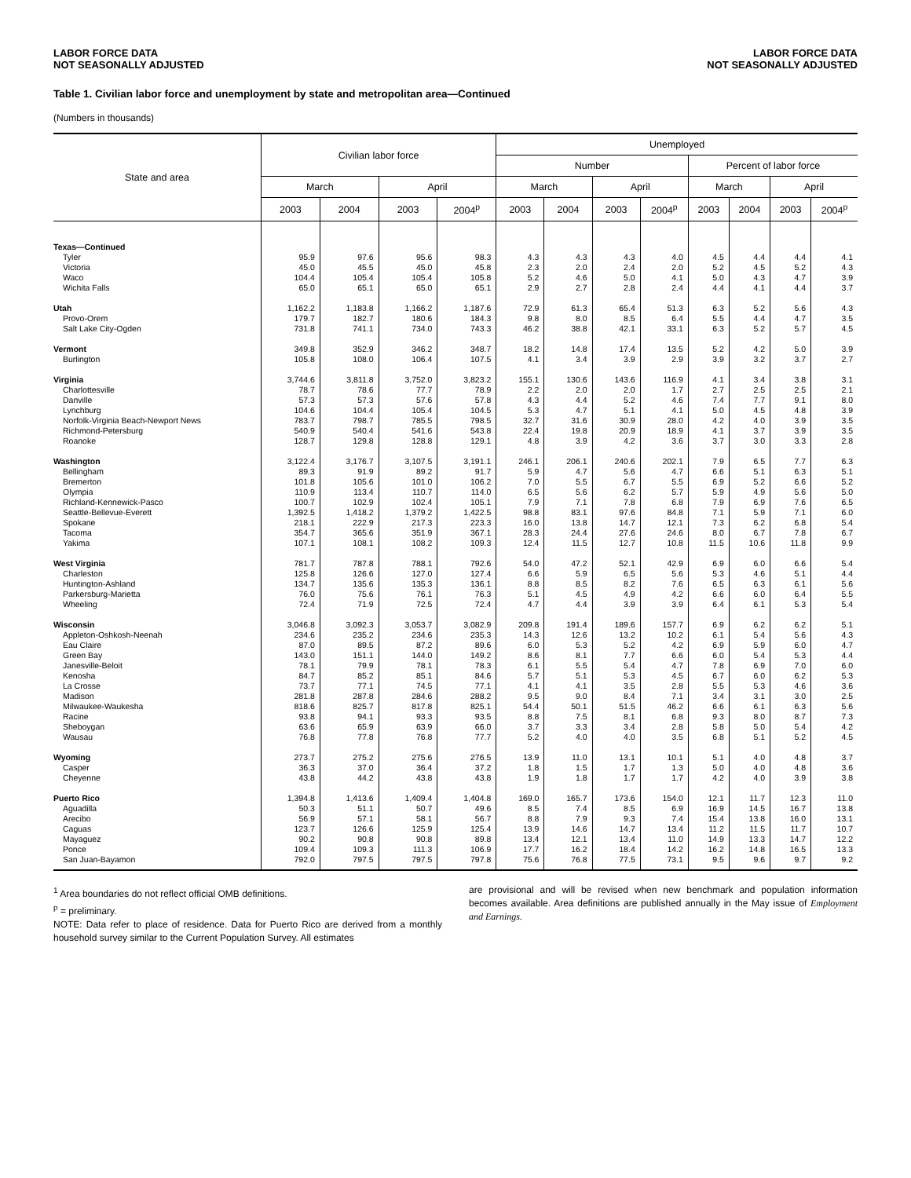LABOR FORCE DATA
NOT SEASONALLY ADJUSTED
LABOR FORCE DATA
NOT SEASONALLY ADJUSTED
Table 1. Civilian labor force and unemployment by state and metropolitan area—Continued
(Numbers in thousands)
| State and area | Civilian labor force | | | | Unemployed | | | | | | | |
| --- | --- | --- | --- | --- | --- | --- | --- | --- | --- | --- | --- | --- |
| | | | | | Number | | | | Percent of labor force | | | |
| | March | | April | | March | | April | | March | | April | |
| | 2003 | 2004 | 2003 | 2004<sup>p</sup> | 2003 | 2004 | 2003 | 2004<sup>p</sup> | 2003 | 2004 | 2003 | 2004<sup>p</sup> |
| Texas—Continued | | | | | | | | | | | | |
| Tyler | 95.9 | 97.6 | 95.6 | 98.3 | 4.3 | 4.3 | 4.3 | 4.0 | 4.5 | 4.4 | 4.4 | 4.1 |
| Victoria | 45.0 | 45.5 | 45.0 | 45.8 | 2.3 | 2.0 | 2.4 | 2.0 | 5.2 | 4.5 | 5.2 | 4.3 |
| Waco | 104.4 | 105.4 | 105.4 | 105.8 | 5.2 | 4.6 | 5.0 | 4.1 | 5.0 | 4.3 | 4.7 | 3.9 |
| Wichita Falls | 65.0 | 65.1 | 65.0 | 65.1 | 2.9 | 2.7 | 2.8 | 2.4 | 4.4 | 4.1 | 4.4 | 3.7 |
| Utah | 1,162.2 | 1,183.8 | 1,166.2 | 1,187.6 | 72.9 | 61.3 | 65.4 | 51.3 | 6.3 | 5.2 | 5.6 | 4.3 |
| Provo-Orem | 179.7 | 182.7 | 180.6 | 184.3 | 9.8 | 8.0 | 8.5 | 6.4 | 5.5 | 4.4 | 4.7 | 3.5 |
| Salt Lake City-Ogden | 731.8 | 741.1 | 734.0 | 743.3 | 46.2 | 38.8 | 42.1 | 33.1 | 6.3 | 5.2 | 5.7 | 4.5 |
| Vermont | 349.8 | 352.9 | 346.2 | 348.7 | 18.2 | 14.8 | 17.4 | 13.5 | 5.2 | 4.2 | 5.0 | 3.9 |
| Burlington | 105.8 | 108.0 | 106.4 | 107.5 | 4.1 | 3.4 | 3.9 | 2.9 | 3.9 | 3.2 | 3.7 | 2.7 |
| Virginia | 3,744.6 | 3,811.8 | 3,752.0 | 3,823.2 | 155.1 | 130.6 | 143.6 | 116.9 | 4.1 | 3.4 | 3.8 | 3.1 |
| Charlottesville | 78.7 | 78.6 | 77.7 | 78.9 | 2.2 | 2.0 | 2.0 | 1.7 | 2.7 | 2.5 | 2.5 | 2.1 |
| Danville | 57.3 | 57.3 | 57.6 | 57.8 | 4.3 | 4.4 | 5.2 | 4.6 | 7.4 | 7.7 | 9.1 | 8.0 |
| Lynchburg | 104.6 | 104.4 | 105.4 | 104.5 | 5.3 | 4.7 | 5.1 | 4.1 | 5.0 | 4.5 | 4.8 | 3.9 |
| Norfolk-Virginia Beach-Newport News | 783.7 | 798.7 | 785.5 | 798.5 | 32.7 | 31.6 | 30.9 | 28.0 | 4.2 | 4.0 | 3.9 | 3.5 |
| Richmond-Petersburg | 540.9 | 540.4 | 541.6 | 543.8 | 22.4 | 19.8 | 20.9 | 18.9 | 4.1 | 3.7 | 3.9 | 3.5 |
| Roanoke | 128.7 | 129.8 | 128.8 | 129.1 | 4.8 | 3.9 | 4.2 | 3.6 | 3.7 | 3.0 | 3.3 | 2.8 |
| Washington | 3,122.4 | 3,176.7 | 3,107.5 | 3,191.1 | 246.1 | 206.1 | 240.6 | 202.1 | 7.9 | 6.5 | 7.7 | 6.3 |
| Bellingham | 89.3 | 91.9 | 89.2 | 91.7 | 5.9 | 4.7 | 5.6 | 4.7 | 6.6 | 5.1 | 6.3 | 5.1 |
| Bremerton | 101.8 | 105.6 | 101.0 | 106.2 | 7.0 | 5.5 | 6.7 | 5.5 | 6.9 | 5.2 | 6.6 | 5.2 |
| Olympia | 110.9 | 113.4 | 110.7 | 114.0 | 6.5 | 5.6 | 6.2 | 5.7 | 5.9 | 4.9 | 5.6 | 5.0 |
| Richland-Kennewick-Pasco | 100.7 | 102.9 | 102.4 | 105.1 | 7.9 | 7.1 | 7.8 | 6.8 | 7.9 | 6.9 | 7.6 | 6.5 |
| Seattle-Bellevue-Everett | 1,392.5 | 1,418.2 | 1,379.2 | 1,422.5 | 98.8 | 83.1 | 97.6 | 84.8 | 7.1 | 5.9 | 7.1 | 6.0 |
| Spokane | 218.1 | 222.9 | 217.3 | 223.3 | 16.0 | 13.8 | 14.7 | 12.1 | 7.3 | 6.2 | 6.8 | 5.4 |
| Tacoma | 354.7 | 365.6 | 351.9 | 367.1 | 28.3 | 24.4 | 27.6 | 24.6 | 8.0 | 6.7 | 7.8 | 6.7 |
| Yakima | 107.1 | 108.1 | 108.2 | 109.3 | 12.4 | 11.5 | 12.7 | 10.8 | 11.5 | 10.6 | 11.8 | 9.9 |
| West Virginia | 781.7 | 787.8 | 788.1 | 792.6 | 54.0 | 47.2 | 52.1 | 42.9 | 6.9 | 6.0 | 6.6 | 5.4 |
| Charleston | 125.8 | 126.6 | 127.0 | 127.4 | 6.6 | 5.9 | 6.5 | 5.6 | 5.3 | 4.6 | 5.1 | 4.4 |
| Huntington-Ashland | 134.7 | 135.6 | 135.3 | 136.1 | 8.8 | 8.5 | 8.2 | 7.6 | 6.5 | 6.3 | 6.1 | 5.6 |
| Parkersburg-Marietta | 76.0 | 75.6 | 76.1 | 76.3 | 5.1 | 4.5 | 4.9 | 4.2 | 6.6 | 6.0 | 6.4 | 5.5 |
| Wheeling | 72.4 | 71.9 | 72.5 | 72.4 | 4.7 | 4.4 | 3.9 | 3.9 | 6.4 | 6.1 | 5.3 | 5.4 |
| Wisconsin | 3,046.8 | 3,092.3 | 3,053.7 | 3,082.9 | 209.8 | 191.4 | 189.6 | 157.7 | 6.9 | 6.2 | 6.2 | 5.1 |
| Appleton-Oshkosh-Neenah | 234.6 | 235.2 | 234.6 | 235.3 | 14.3 | 12.6 | 13.2 | 10.2 | 6.1 | 5.4 | 5.6 | 4.3 |
| Eau Claire | 87.0 | 89.5 | 87.2 | 89.6 | 6.0 | 5.3 | 5.2 | 4.2 | 6.9 | 5.9 | 6.0 | 4.7 |
| Green Bay | 143.0 | 151.1 | 144.0 | 149.2 | 8.6 | 8.1 | 7.7 | 6.6 | 6.0 | 5.4 | 5.3 | 4.4 |
| Janesville-Beloit | 78.1 | 79.9 | 78.1 | 78.3 | 6.1 | 5.5 | 5.4 | 4.7 | 7.8 | 6.9 | 7.0 | 6.0 |
| Kenosha | 84.7 | 85.2 | 85.1 | 84.6 | 5.7 | 5.1 | 5.3 | 4.5 | 6.7 | 6.0 | 6.2 | 5.3 |
| La Crosse | 73.7 | 77.1 | 74.5 | 77.1 | 4.1 | 4.1 | 3.5 | 2.8 | 5.5 | 5.3 | 4.6 | 3.6 |
| Madison | 281.8 | 287.8 | 284.6 | 288.2 | 9.5 | 9.0 | 8.4 | 7.1 | 3.4 | 3.1 | 3.0 | 2.5 |
| Milwaukee-Waukesha | 818.6 | 825.7 | 817.8 | 825.1 | 54.4 | 50.1 | 51.5 | 46.2 | 6.6 | 6.1 | 6.3 | 5.6 |
| Racine | 93.8 | 94.1 | 93.3 | 93.5 | 8.8 | 7.5 | 8.1 | 6.8 | 9.3 | 8.0 | 8.7 | 7.3 |
| Sheboygan | 63.6 | 65.9 | 63.9 | 66.0 | 3.7 | 3.3 | 3.4 | 2.8 | 5.8 | 5.0 | 5.4 | 4.2 |
| Wausau | 76.8 | 77.8 | 76.8 | 77.7 | 5.2 | 4.0 | 4.0 | 3.5 | 6.8 | 5.1 | 5.2 | 4.5 |
| Wyoming | 273.7 | 275.2 | 275.6 | 276.5 | 13.9 | 11.0 | 13.1 | 10.1 | 5.1 | 4.0 | 4.8 | 3.7 |
| Casper | 36.3 | 37.0 | 36.4 | 37.2 | 1.8 | 1.5 | 1.7 | 1.3 | 5.0 | 4.0 | 4.8 | 3.6 |
| Cheyenne | 43.8 | 44.2 | 43.8 | 43.8 | 1.9 | 1.8 | 1.7 | 1.7 | 4.2 | 4.0 | 3.9 | 3.8 |
| Puerto Rico | 1,394.8 | 1,413.6 | 1,409.4 | 1,404.8 | 169.0 | 165.7 | 173.6 | 154.0 | 12.1 | 11.7 | 12.3 | 11.0 |
| Aguadilla | 50.3 | 51.1 | 50.7 | 49.6 | 8.5 | 7.4 | 8.5 | 6.9 | 16.9 | 14.5 | 16.7 | 13.8 |
| Arecibo | 56.9 | 57.1 | 58.1 | 56.7 | 8.8 | 7.9 | 9.3 | 7.4 | 15.4 | 13.8 | 16.0 | 13.1 |
| Caguas | 123.7 | 126.6 | 125.9 | 125.4 | 13.9 | 14.6 | 14.7 | 13.4 | 11.2 | 11.5 | 11.7 | 10.7 |
| Mayaguez | 90.2 | 90.8 | 90.8 | 89.8 | 13.4 | 12.1 | 13.4 | 11.0 | 14.9 | 13.3 | 14.7 | 12.2 |
| Ponce | 109.4 | 109.3 | 111.3 | 106.9 | 17.7 | 16.2 | 18.4 | 14.2 | 16.2 | 14.8 | 16.5 | 13.3 |
| San Juan-Bayamon | 792.0 | 797.5 | 797.5 | 797.8 | 75.6 | 76.8 | 77.5 | 73.1 | 9.5 | 9.6 | 9.7 | 9.2 |
<sup>1</sup> Area boundaries do not reflect official OMB definitions.
<sup>p</sup> = preliminary.
NOTE: Data refer to place of residence. Data for Puerto Rico are derived from a monthly household survey similar to the Current Population Survey. All estimates
are provisional and will be revised when new benchmark and population information becomes available. Area definitions are published annually in the May issue of Employment and Earnings.